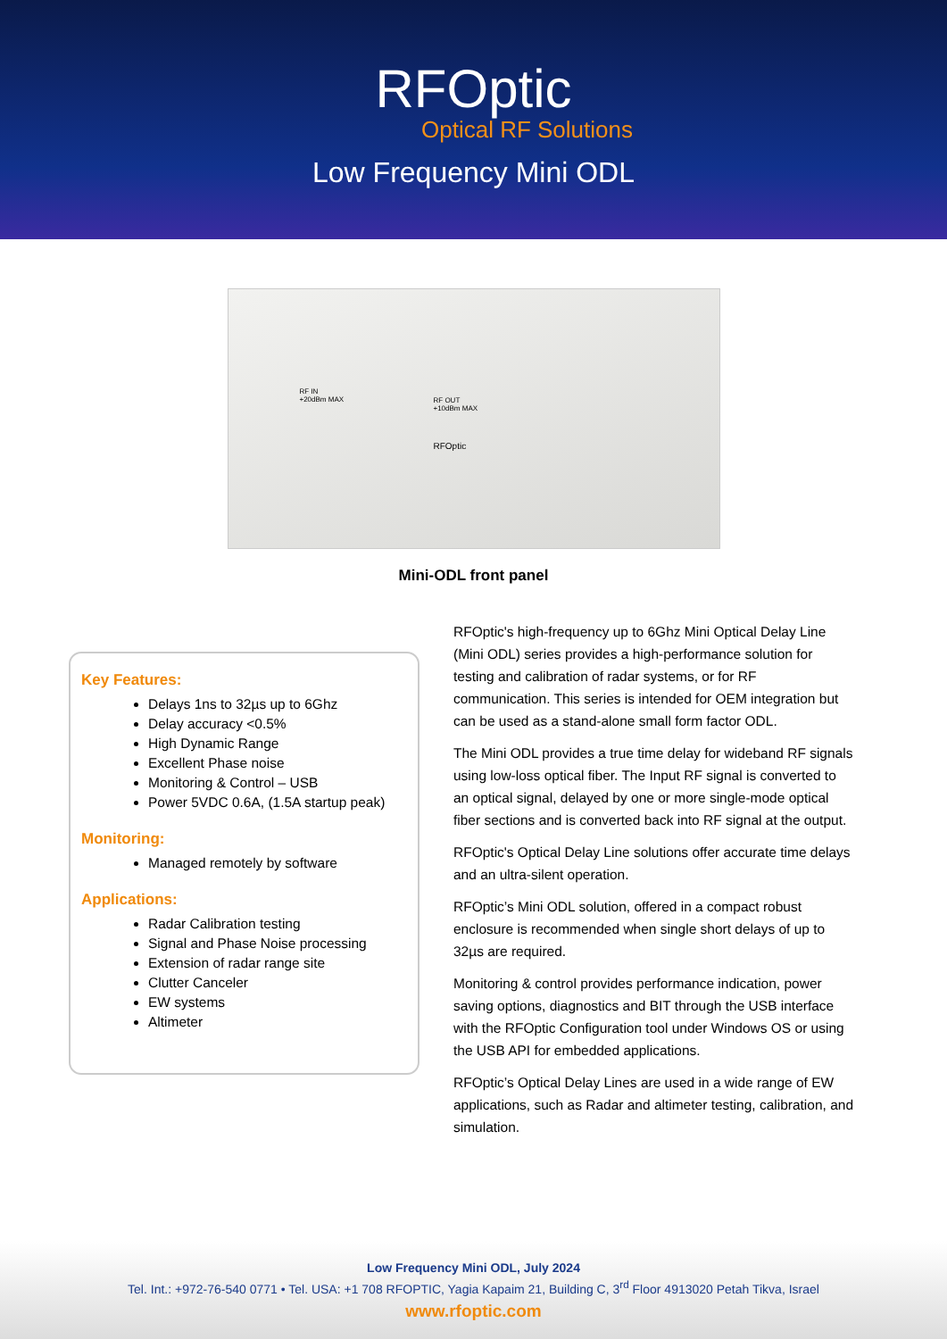RFOptic
Optical RF Solutions
Low Frequency Mini ODL
RF IN
+20dBm MAX
RFOptic
RF OUT
+10dBm MAX
Mini-ODL front panel
Key Features:
Delays 1ns to 32µs up to 6Ghz
Delay accuracy <0.5%
High Dynamic Range
Excellent Phase noise
Monitoring & Control – USB
Power 5VDC 0.6A, (1.5A startup peak)
Monitoring:
Managed remotely by software
Applications:
Radar Calibration testing
Signal and Phase Noise processing
Extension of radar range site
Clutter Canceler
EW systems
Altimeter
RFOptic's high-frequency up to 6Ghz Mini Optical Delay Line (Mini ODL) series provides a high-performance solution for testing and calibration of radar systems, or for RF communication. This series is intended for OEM integration but can be used as a stand-alone small form factor ODL.
The Mini ODL provides a true time delay for wideband RF signals using low-loss optical fiber. The Input RF signal is converted to an optical signal, delayed by one or more single-mode optical fiber sections and is converted back into RF signal at the output.
RFOptic's Optical Delay Line solutions offer accurate time delays and an ultra-silent operation.
RFOptic’s Mini ODL solution, offered in a compact robust enclosure is recommended when single short delays of up to 32µs are required.
Monitoring & control provides performance indication, power saving options, diagnostics and BIT through the USB interface with the RFOptic Configuration tool under Windows OS or using the USB API for embedded applications.
RFOptic’s Optical Delay Lines are used in a wide range of EW applications, such as Radar and altimeter testing, calibration, and simulation.
Low Frequency Mini ODL, July 2024
Tel. Int.: +972-76-540 0771 • Tel. USA: +1 708 RFOPTIC, Yagia Kapaim 21, Building C, 3<sup>rd</sup> Floor 4913020 Petah Tikva, Israel
www.rfoptic.com